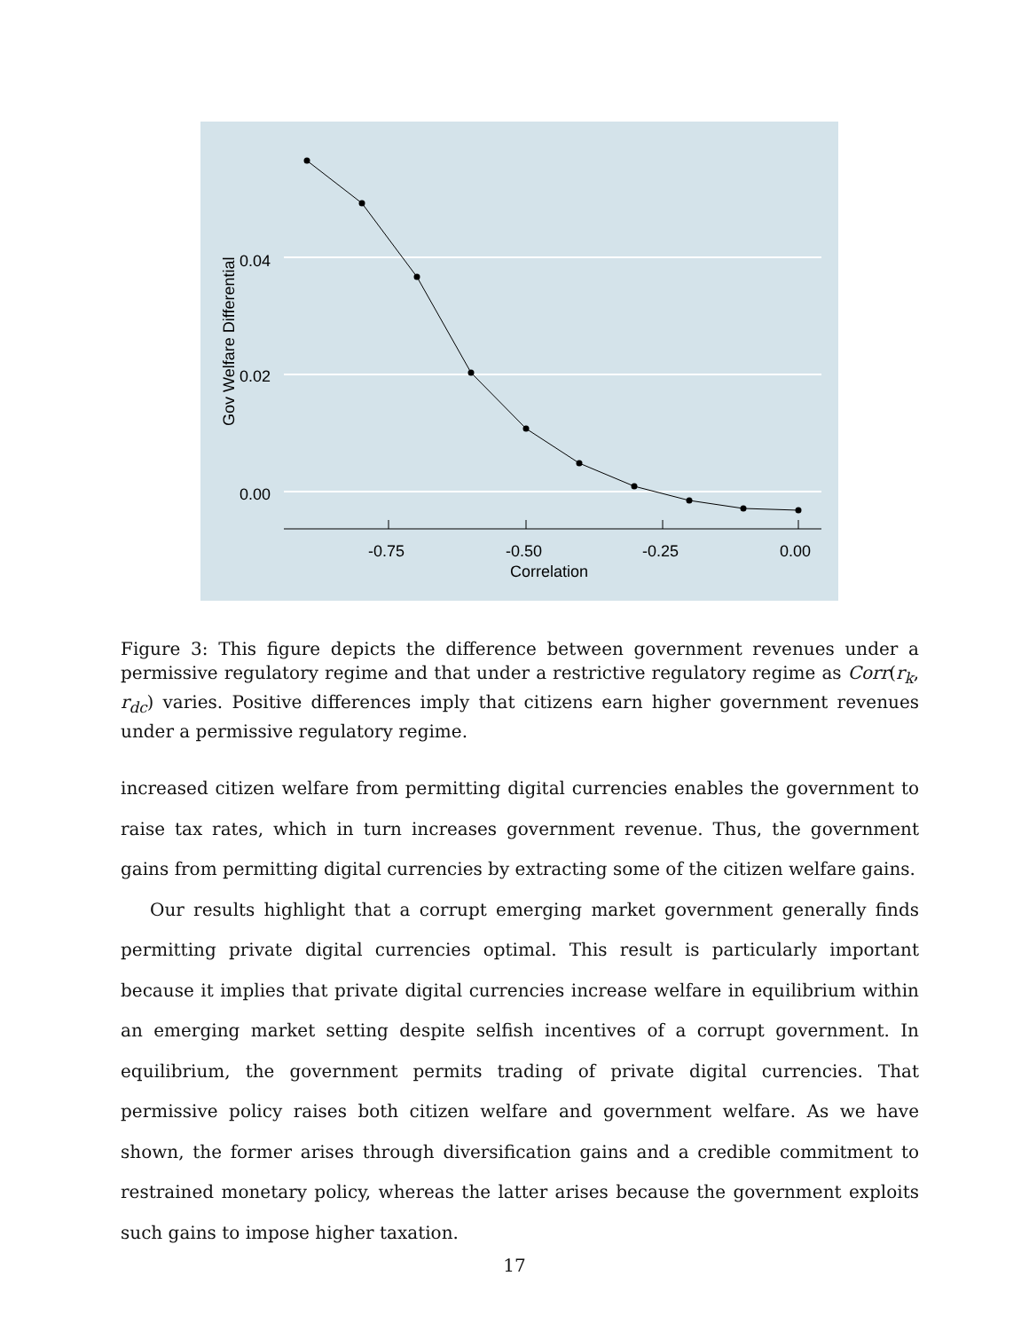0.04
0.02
0.00
-0.75
-0.50
-0.25
0.00
Correlation
Gov Welfare Differential
Figure 3: This figure depicts the difference between government revenues under a permissive regulatory regime and that under a restrictive regulatory regime as Corr(r<sub>k</sub>, r<sub>dc</sub>) varies. Positive differences imply that citizens earn higher government revenues under a permissive regulatory regime.
increased citizen welfare from permitting digital currencies enables the government to raise tax rates, which in turn increases government revenue. Thus, the government gains from permitting digital currencies by extracting some of the citizen welfare gains.
Our results highlight that a corrupt emerging market government generally finds permitting private digital currencies optimal. This result is particularly important because it implies that private digital currencies increase welfare in equilibrium within an emerging market setting despite selfish incentives of a corrupt government. In equilibrium, the government permits trading of private digital currencies. That permissive policy raises both citizen welfare and government welfare. As we have shown, the former arises through diversification gains and a credible commitment to restrained monetary policy, whereas the latter arises because the government exploits such gains to impose higher taxation.
17